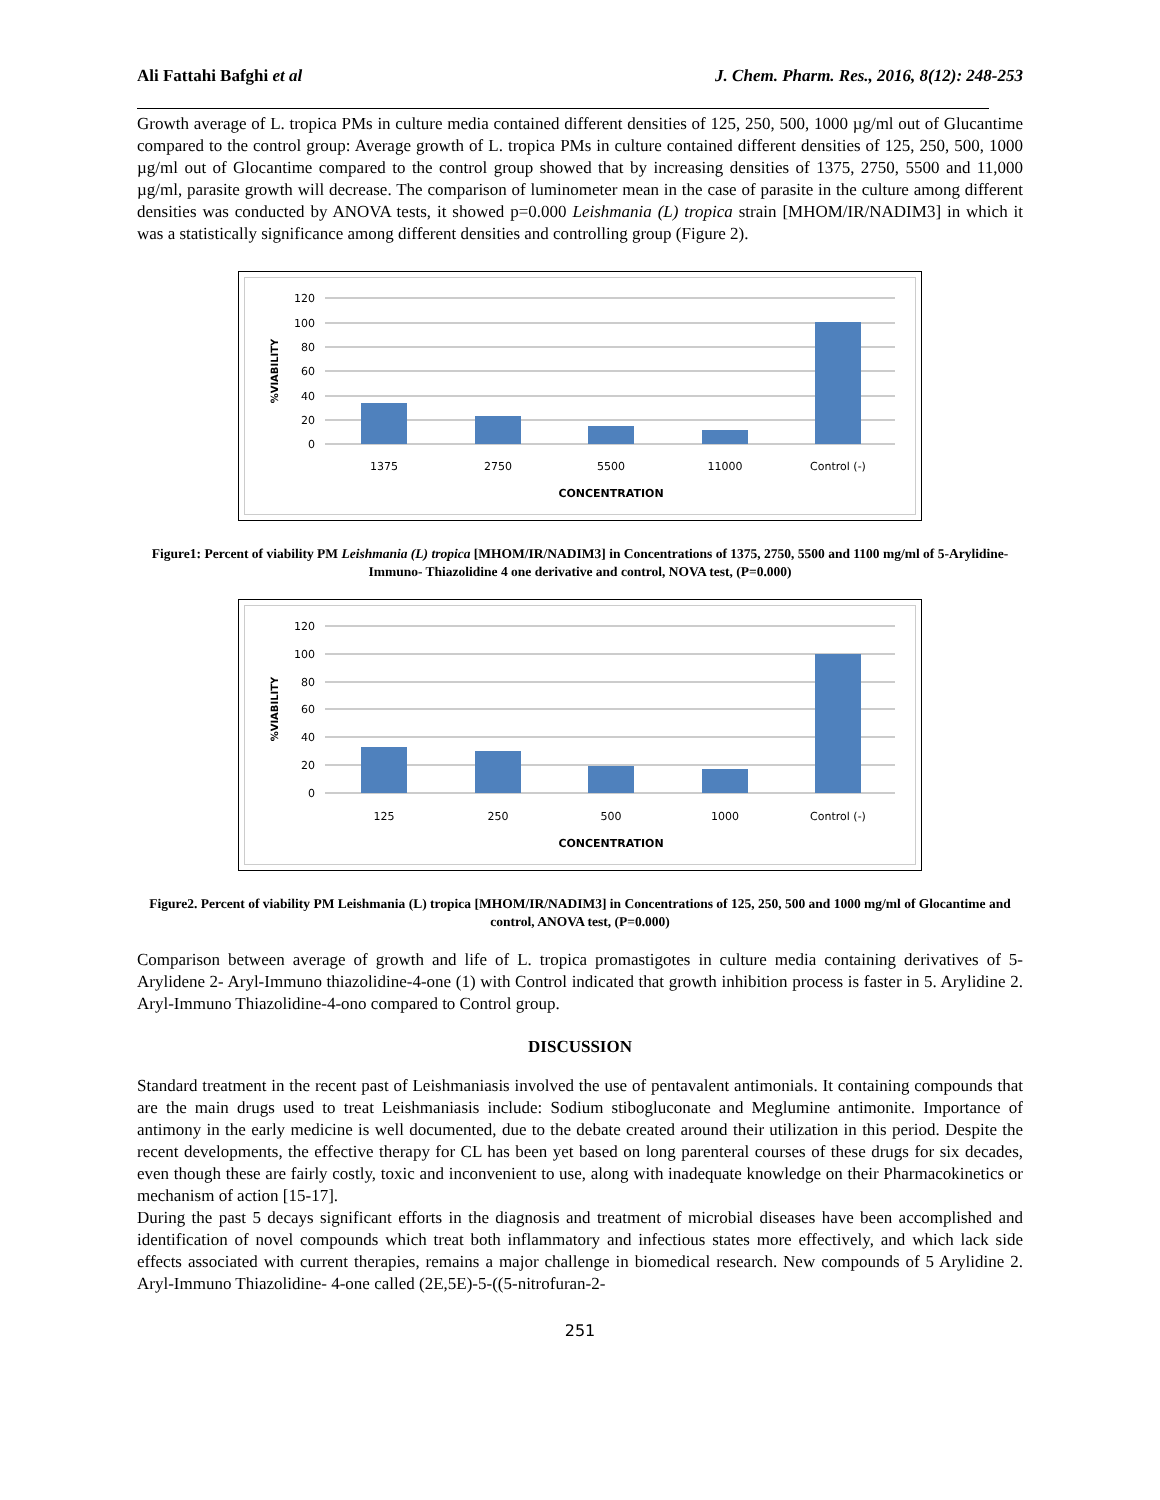Ali Fattahi Bafghi et al J. Chem. Pharm. Res., 2016, 8(12): 248-253
Growth average of L. tropica PMs in culture media contained different densities of 125, 250, 500, 1000 µg/ml out of Glucantime compared to the control group: Average growth of L. tropica PMs in culture contained different densities of 125, 250, 500, 1000 µg/ml out of Glocantime compared to the control group showed that by increasing densities of 1375, 2750, 5500 and 11,000 µg/ml, parasite growth will decrease. The comparison of luminometer mean in the case of parasite in the culture among different densities was conducted by ANOVA tests, it showed p=0.000 Leishmania (L) tropica strain [MHOM/IR/NADIM3] in which it was a statistically significance among different densities and controlling group (Figure 2).
120
100
80
60
40
20
0
%VIABILITY
1375
2750
5500
11000
Control (-)
CONCENTRATION
Figure1: Percent of viability PM Leishmania (L) tropica [MHOM/IR/NADIM3] in Concentrations of 1375, 2750, 5500 and 1100 mg/ml of 5-Arylidine-Immuno- Thiazolidine 4 one derivative and control, NOVA test, (P=0.000)
120
100
80
60
40
20
0
%VIABILITY
125
250
500
1000
Control (-)
CONCENTRATION
Figure2. Percent of viability PM Leishmania (L) tropica [MHOM/IR/NADIM3] in Concentrations of 125, 250, 500 and 1000 mg/ml of Glocantime and control, ANOVA test, (P=0.000)
Comparison between average of growth and life of L. tropica promastigotes in culture media containing derivatives of 5-Arylidene 2- Aryl-Immuno thiazolidine-4-one (1) with Control indicated that growth inhibition process is faster in 5. Arylidine 2. Aryl-Immuno Thiazolidine-4-ono compared to Control group.
DISCUSSION
Standard treatment in the recent past of Leishmaniasis involved the use of pentavalent antimonials. It containing compounds that are the main drugs used to treat Leishmaniasis include: Sodium stibogluconate and Meglumine antimonite. Importance of antimony in the early medicine is well documented, due to the debate created around their utilization in this period. Despite the recent developments, the effective therapy for CL has been yet based on long parenteral courses of these drugs for six decades, even though these are fairly costly, toxic and inconvenient to use, along with inadequate knowledge on their Pharmacokinetics or mechanism of action [15-17].
During the past 5 decays significant efforts in the diagnosis and treatment of microbial diseases have been accomplished and identification of novel compounds which treat both inflammatory and infectious states more effectively, and which lack side effects associated with current therapies, remains a major challenge in biomedical research. New compounds of 5 Arylidine 2. Aryl-Immuno Thiazolidine- 4-one called (2E,5E)-5-((5-nitrofuran-2-
251